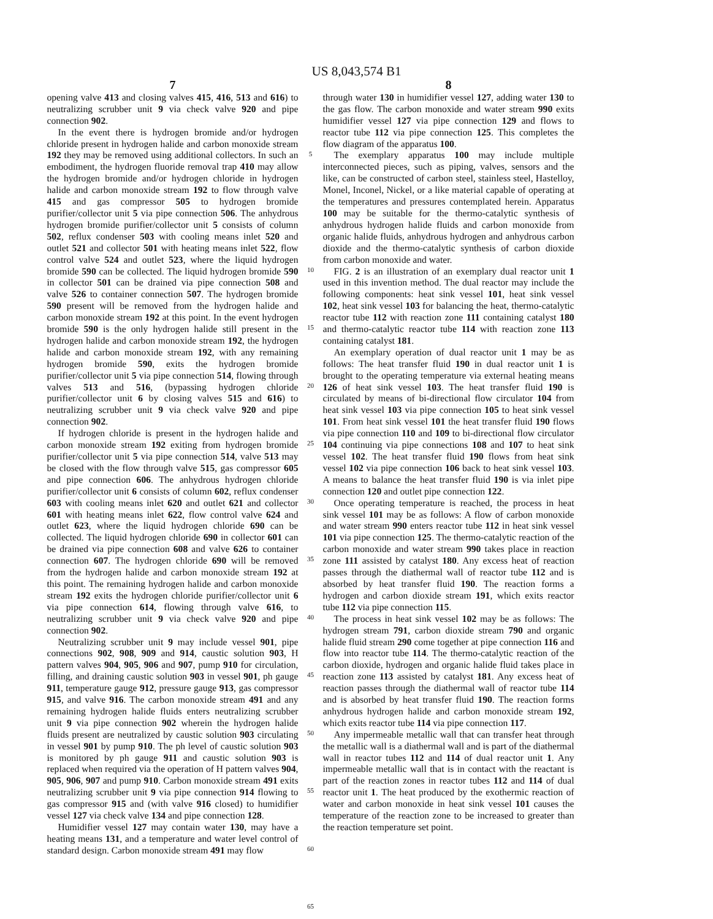US 8,043,574 B1
7
opening valve 413 and closing valves 415, 416, 513 and 616) to neutralizing scrubber unit 9 via check valve 920 and pipe connection 902.
In the event there is hydrogen bromide and/or hydrogen chloride present in hydrogen halide and carbon monoxide stream 192 they may be removed using additional collectors. In such an embodiment, the hydrogen fluoride removal trap 410 may allow the hydrogen bromide and/or hydrogen chloride in hydrogen halide and carbon monoxide stream 192 to flow through valve 415 and gas compressor 505 to hydrogen bromide purifier/collector unit 5 via pipe connection 506. The anhydrous hydrogen bromide purifier/collector unit 5 consists of column 502, reflux condenser 503 with cooling means inlet 520 and outlet 521 and collector 501 with heating means inlet 522, flow control valve 524 and outlet 523, where the liquid hydrogen bromide 590 can be collected. The liquid hydrogen bromide 590 in collector 501 can be drained via pipe connection 508 and valve 526 to container connection 507. The hydrogen bromide 590 present will be removed from the hydrogen halide and carbon monoxide stream 192 at this point. In the event hydrogen bromide 590 is the only hydrogen halide still present in the hydrogen halide and carbon monoxide stream 192, the hydrogen halide and carbon monoxide stream 192, with any remaining hydrogen bromide 590, exits the hydrogen bromide purifier/collector unit 5 via pipe connection 514, flowing through valves 513 and 516, (bypassing hydrogen chloride purifier/collector unit 6 by closing valves 515 and 616) to neutralizing scrubber unit 9 via check valve 920 and pipe connection 902.
If hydrogen chloride is present in the hydrogen halide and carbon monoxide stream 192 exiting from hydrogen bromide purifier/collector unit 5 via pipe connection 514, valve 513 may be closed with the flow through valve 515, gas compressor 605 and pipe connection 606. The anhydrous hydrogen chloride purifier/collector unit 6 consists of column 602, reflux condenser 603 with cooling means inlet 620 and outlet 621 and collector 601 with heating means inlet 622, flow control valve 624 and outlet 623, where the liquid hydrogen chloride 690 can be collected. The liquid hydrogen chloride 690 in collector 601 can be drained via pipe connection 608 and valve 626 to container connection 607. The hydrogen chloride 690 will be removed from the hydrogen halide and carbon monoxide stream 192 at this point. The remaining hydrogen halide and carbon monoxide stream 192 exits the hydrogen chloride purifier/collector unit 6 via pipe connection 614, flowing through valve 616, to neutralizing scrubber unit 9 via check valve 920 and pipe connection 902.
Neutralizing scrubber unit 9 may include vessel 901, pipe connections 902, 908, 909 and 914, caustic solution 903, H pattern valves 904, 905, 906 and 907, pump 910 for circulation, filling, and draining caustic solution 903 in vessel 901, ph gauge 911, temperature gauge 912, pressure gauge 913, gas compressor 915, and valve 916. The carbon monoxide stream 491 and any remaining hydrogen halide fluids enters neutralizing scrubber unit 9 via pipe connection 902 wherein the hydrogen halide fluids present are neutralized by caustic solution 903 circulating in vessel 901 by pump 910. The ph level of caustic solution 903 is monitored by ph gauge 911 and caustic solution 903 is replaced when required via the operation of H pattern valves 904, 905, 906, 907 and pump 910. Carbon monoxide stream 491 exits neutralizing scrubber unit 9 via pipe connection 914 flowing to gas compressor 915 and (with valve 916 closed) to humidifier vessel 127 via check valve 134 and pipe connection 128.
Humidifier vessel 127 may contain water 130, may have a heating means 131, and a temperature and water level control of standard design. Carbon monoxide stream 491 may flow
5
10
15
20
25
30
35
40
45
50
55
60
65
8
through water 130 in humidifier vessel 127, adding water 130 to the gas flow. The carbon monoxide and water stream 990 exits humidifier vessel 127 via pipe connection 129 and flows to reactor tube 112 via pipe connection 125. This completes the flow diagram of the apparatus 100.
The exemplary apparatus 100 may include multiple interconnected pieces, such as piping, valves, sensors and the like, can be constructed of carbon steel, stainless steel, Hastelloy, Monel, Inconel, Nickel, or a like material capable of operating at the temperatures and pressures contemplated herein. Apparatus 100 may be suitable for the thermo-catalytic synthesis of anhydrous hydrogen halide fluids and carbon monoxide from organic halide fluids, anhydrous hydrogen and anhydrous carbon dioxide and the thermo-catalytic synthesis of carbon dioxide from carbon monoxide and water.
FIG. 2 is an illustration of an exemplary dual reactor unit 1 used in this invention method. The dual reactor may include the following components: heat sink vessel 101, heat sink vessel 102, heat sink vessel 103 for balancing the heat, thermo-catalytic reactor tube 112 with reaction zone 111 containing catalyst 180 and thermo-catalytic reactor tube 114 with reaction zone 113 containing catalyst 181.
An exemplary operation of dual reactor unit 1 may be as follows: The heat transfer fluid 190 in dual reactor unit 1 is brought to the operating temperature via external heating means 126 of heat sink vessel 103. The heat transfer fluid 190 is circulated by means of bi-directional flow circulator 104 from heat sink vessel 103 via pipe connection 105 to heat sink vessel 101. From heat sink vessel 101 the heat transfer fluid 190 flows via pipe connection 110 and 109 to bi-directional flow circulator 104 continuing via pipe connections 108 and 107 to heat sink vessel 102. The heat transfer fluid 190 flows from heat sink vessel 102 via pipe connection 106 back to heat sink vessel 103. A means to balance the heat transfer fluid 190 is via inlet pipe connection 120 and outlet pipe connection 122.
Once operating temperature is reached, the process in heat sink vessel 101 may be as follows: A flow of carbon monoxide and water stream 990 enters reactor tube 112 in heat sink vessel 101 via pipe connection 125. The thermo-catalytic reaction of the carbon monoxide and water stream 990 takes place in reaction zone 111 assisted by catalyst 180. Any excess heat of reaction passes through the diathermal wall of reactor tube 112 and is absorbed by heat transfer fluid 190. The reaction forms a hydrogen and carbon dioxide stream 191, which exits reactor tube 112 via pipe connection 115.
The process in heat sink vessel 102 may be as follows: The hydrogen stream 791, carbon dioxide stream 790 and organic halide fluid stream 290 come together at pipe connection 116 and flow into reactor tube 114. The thermo-catalytic reaction of the carbon dioxide, hydrogen and organic halide fluid takes place in reaction zone 113 assisted by catalyst 181. Any excess heat of reaction passes through the diathermal wall of reactor tube 114 and is absorbed by heat transfer fluid 190. The reaction forms anhydrous hydrogen halide and carbon monoxide stream 192, which exits reactor tube 114 via pipe connection 117.
Any impermeable metallic wall that can transfer heat through the metallic wall is a diathermal wall and is part of the diathermal wall in reactor tubes 112 and 114 of dual reactor unit 1. Any impermeable metallic wall that is in contact with the reactant is part of the reaction zones in reactor tubes 112 and 114 of dual reactor unit 1. The heat produced by the exothermic reaction of water and carbon monoxide in heat sink vessel 101 causes the temperature of the reaction zone to be increased to greater than the reaction temperature set point.